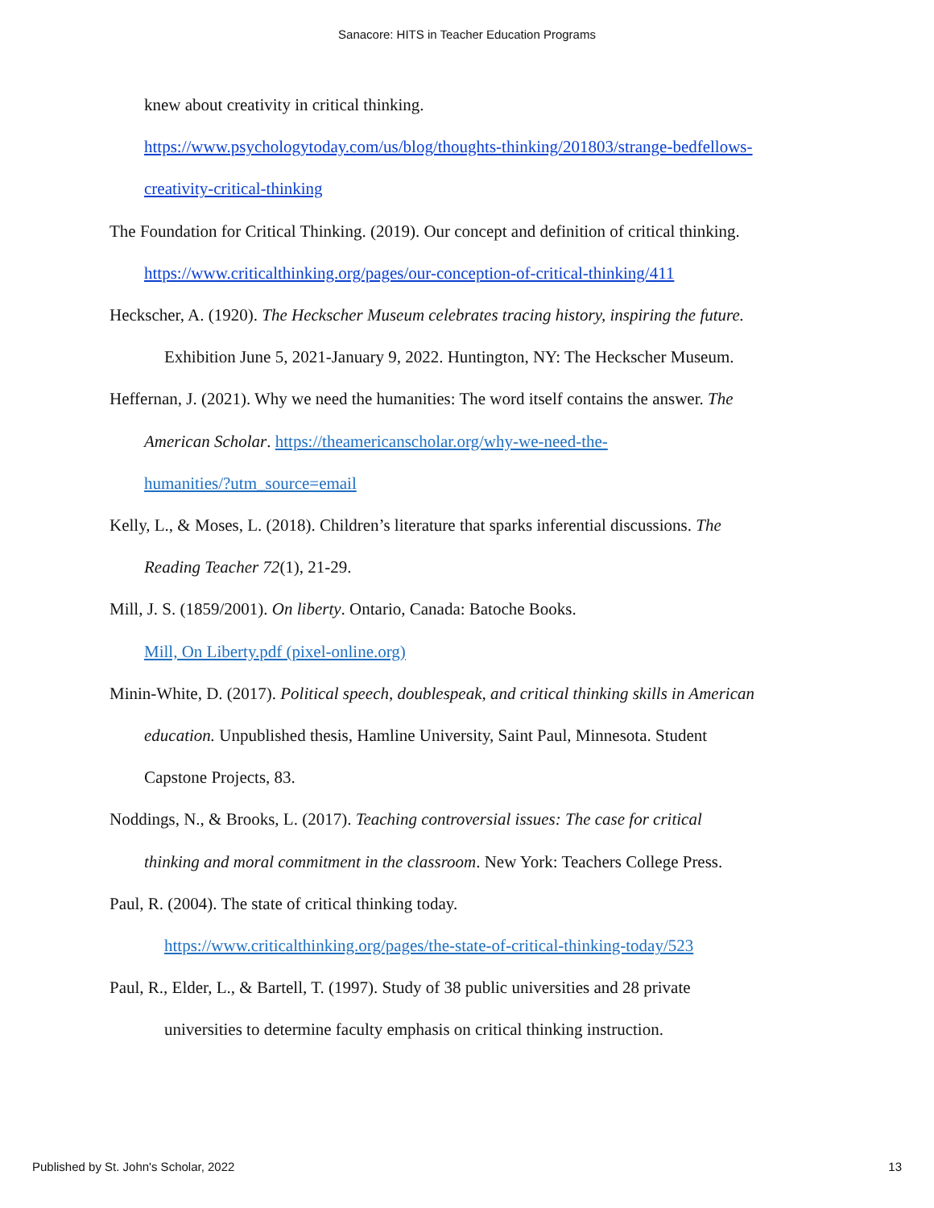Sanacore: HITS in Teacher Education Programs
knew about creativity in critical thinking.
https://www.psychologytoday.com/us/blog/thoughts-thinking/201803/strange-bedfellows-
creativity-critical-thinking
The Foundation for Critical Thinking. (2019). Our concept and definition of critical thinking.
https://www.criticalthinking.org/pages/our-conception-of-critical-thinking/411
Heckscher, A. (1920). The Heckscher Museum celebrates tracing history, inspiring the future.
Exhibition June 5, 2021-January 9, 2022. Huntington, NY: The Heckscher Museum.
Heffernan, J. (2021). Why we need the humanities: The word itself contains the answer. The
American Scholar. https://theamericanscholar.org/why-we-need-the-
humanities/?utm_source=email
Kelly, L., & Moses, L. (2018). Children’s literature that sparks inferential discussions. The
Reading Teacher 72(1), 21-29.
Mill, J. S. (1859/2001). On liberty. Ontario, Canada: Batoche Books.
Mill, On Liberty.pdf (pixel-online.org)
Minin-White, D. (2017). Political speech, doublespeak, and critical thinking skills in American
education. Unpublished thesis, Hamline University, Saint Paul, Minnesota. Student
Capstone Projects, 83.
Noddings, N., & Brooks, L. (2017). Teaching controversial issues: The case for critical
thinking and moral commitment in the classroom. New York: Teachers College Press.
Paul, R. (2004). The state of critical thinking today.
https://www.criticalthinking.org/pages/the-state-of-critical-thinking-today/523
Paul, R., Elder, L., & Bartell, T. (1997). Study of 38 public universities and 28 private
universities to determine faculty emphasis on critical thinking instruction.
Published by St. John's Scholar, 2022 13